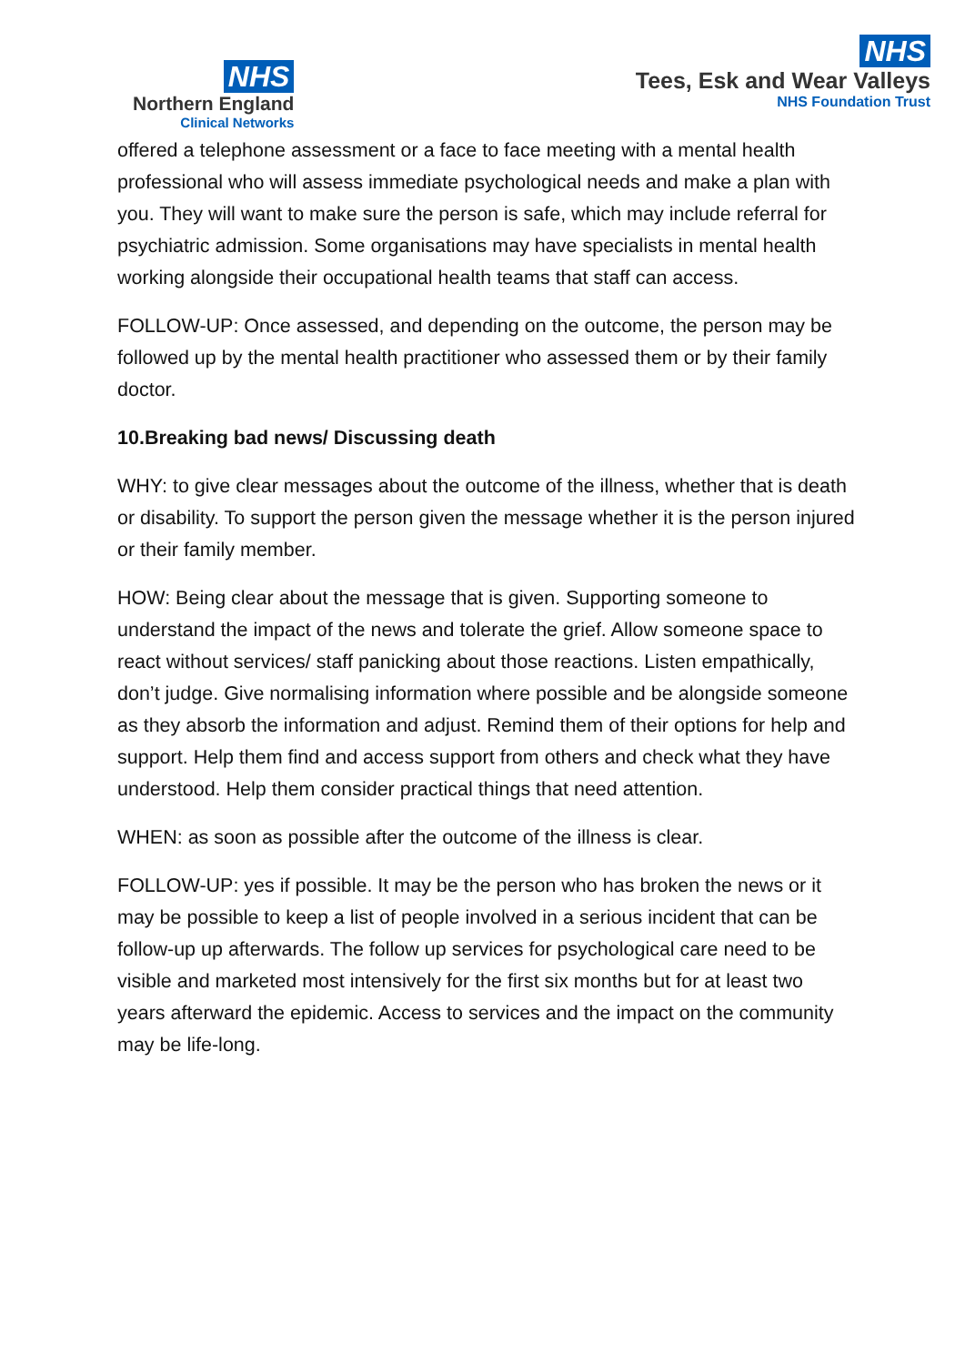NHS
Northern England
Clinical Networks
NHS
Tees, Esk and Wear Valleys
NHS Foundation Trust
offered a telephone assessment or a face to face meeting with a mental health professional who will assess immediate psychological needs and make a plan with you. They will want to make sure the person is safe, which may include referral for psychiatric admission. Some organisations may have specialists in mental health working alongside their occupational health teams that staff can access.
FOLLOW-UP: Once assessed, and depending on the outcome, the person may be followed up by the mental health practitioner who assessed them or by their family doctor.
10.Breaking bad news/ Discussing death
WHY: to give clear messages about the outcome of the illness, whether that is death or disability. To support the person given the message whether it is the person injured or their family member.
HOW: Being clear about the message that is given. Supporting someone to understand the impact of the news and tolerate the grief. Allow someone space to react without services/ staff panicking about those reactions. Listen empathically, don’t judge. Give normalising information where possible and be alongside someone as they absorb the information and adjust. Remind them of their options for help and support. Help them find and access support from others and check what they have understood. Help them consider practical things that need attention.
WHEN: as soon as possible after the outcome of the illness is clear.
FOLLOW-UP: yes if possible. It may be the person who has broken the news or it may be possible to keep a list of people involved in a serious incident that can be follow-up up afterwards. The follow up services for psychological care need to be visible and marketed most intensively for the first six months but for at least two years afterward the epidemic. Access to services and the impact on the community may be life-long.